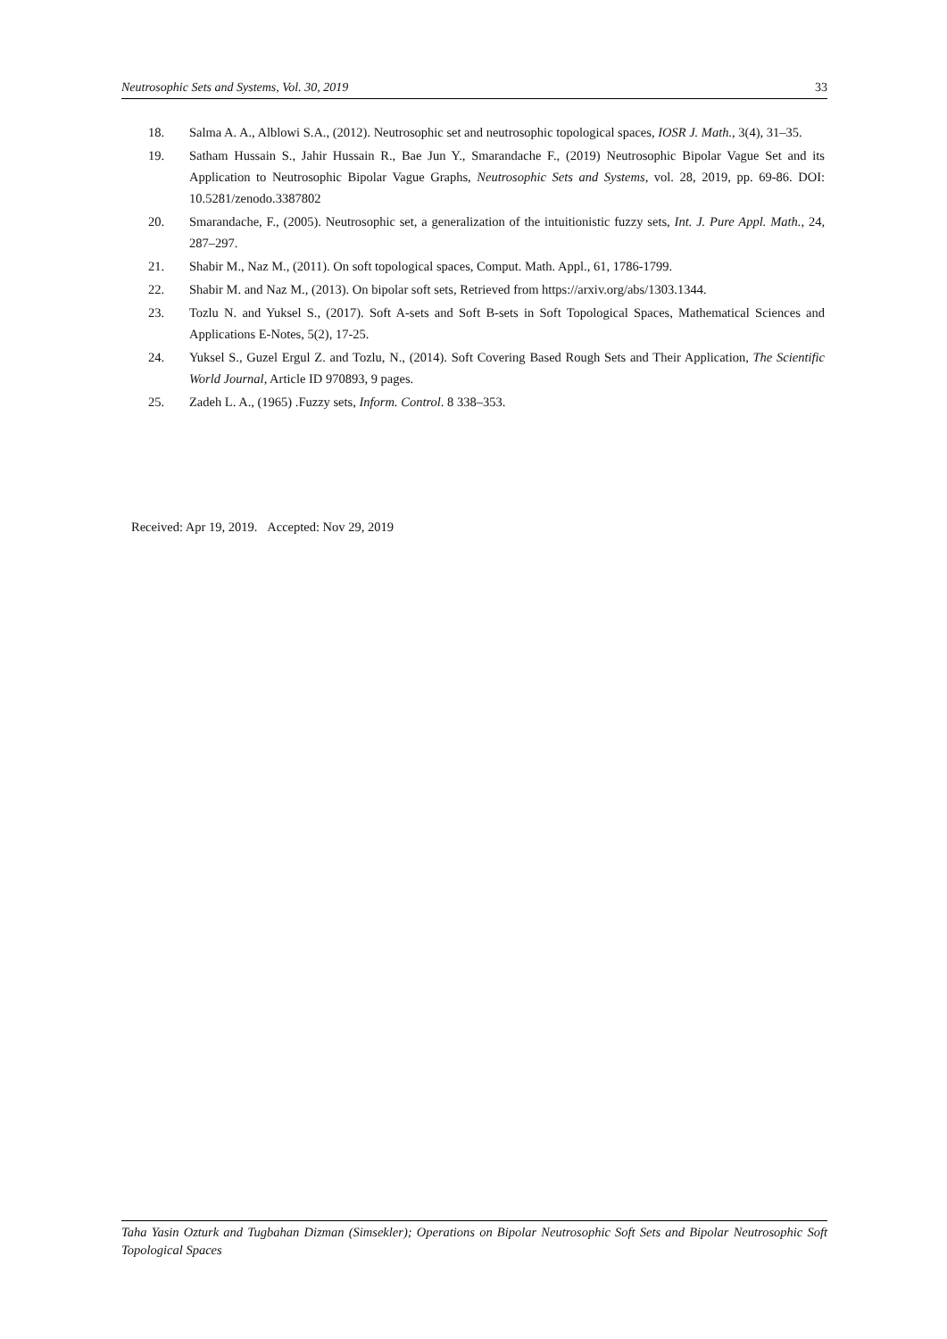Neutrosophic Sets and Systems, Vol. 30, 2019 33
18. Salma A. A., Alblowi S.A., (2012). Neutrosophic set and neutrosophic topological spaces, IOSR J. Math., 3(4), 31–35.
19. Satham Hussain S., Jahir Hussain R., Bae Jun Y., Smarandache F., (2019) Neutrosophic Bipolar Vague Set and its Application to Neutrosophic Bipolar Vague Graphs, Neutrosophic Sets and Systems, vol. 28, 2019, pp. 69-86. DOI: 10.5281/zenodo.3387802
20. Smarandache, F., (2005). Neutrosophic set, a generalization of the intuitionistic fuzzy sets, Int. J. Pure Appl. Math., 24, 287–297.
21. Shabir M., Naz M., (2011). On soft topological spaces, Comput. Math. Appl., 61, 1786-1799.
22. Shabir M. and Naz M., (2013). On bipolar soft sets, Retrieved from https://arxiv.org/abs/1303.1344.
23. Tozlu N. and Yuksel S., (2017). Soft A-sets and Soft B-sets in Soft Topological Spaces, Mathematical Sciences and Applications E-Notes, 5(2), 17-25.
24. Yuksel S., Guzel Ergul Z. and Tozlu, N., (2014). Soft Covering Based Rough Sets and Their Application, The Scientific World Journal, Article ID 970893, 9 pages.
25. Zadeh L. A., (1965) .Fuzzy sets, Inform. Control. 8 338–353.
Received: Apr 19, 2019. Accepted: Nov 29, 2019
Taha Yasin Ozturk and Tugbahan Dizman (Simsekler); Operations on Bipolar Neutrosophic Soft Sets and Bipolar Neutrosophic Soft Topological Spaces